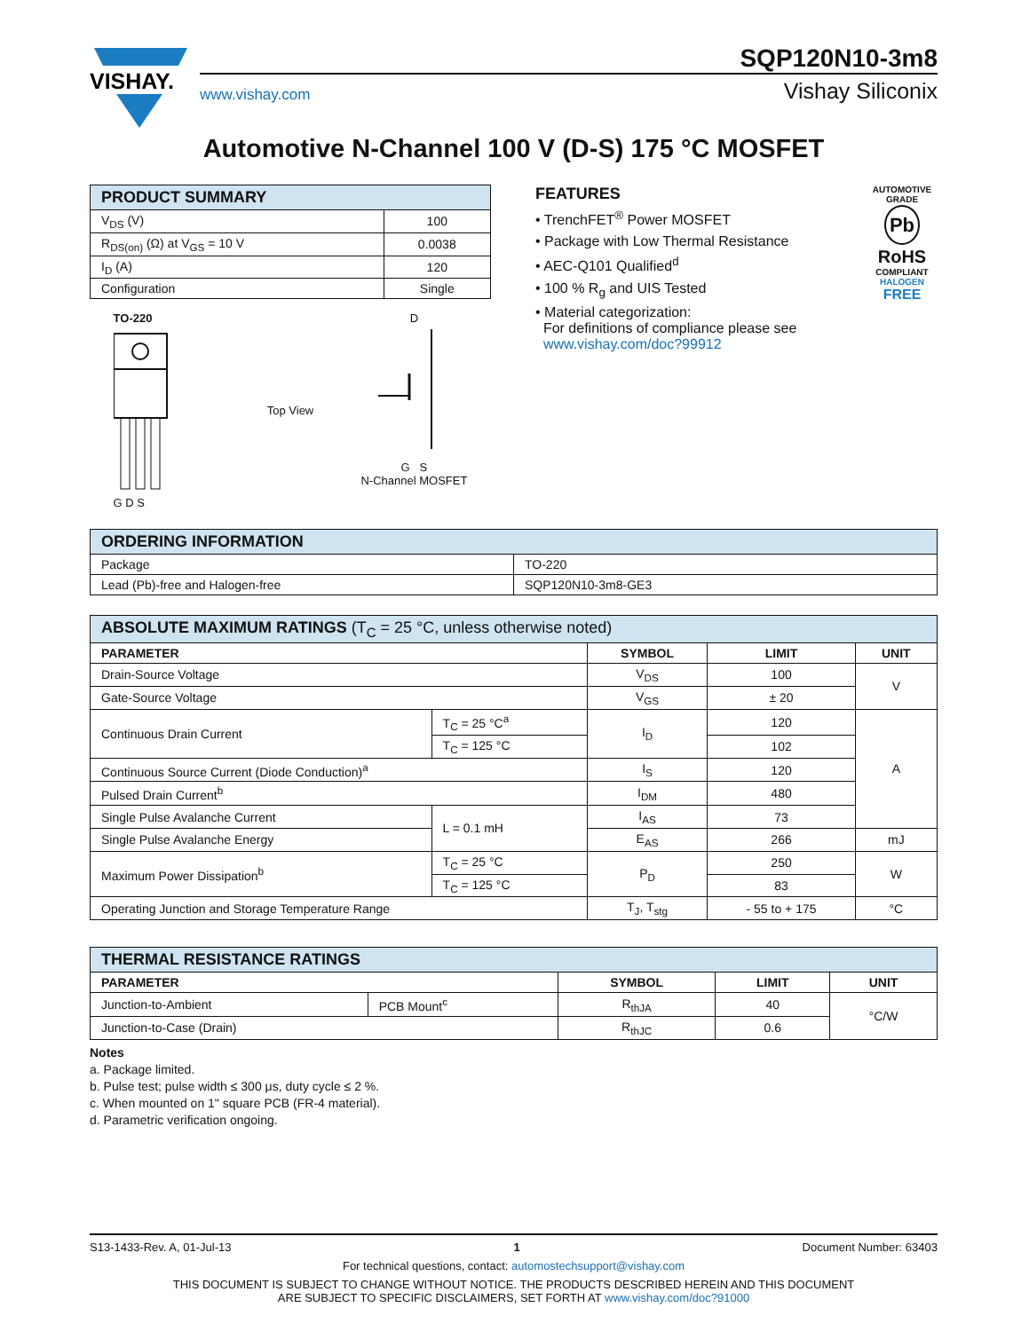VISHAY.
SQP120N10-3m8
www.vishay.com Vishay Siliconix
Automotive N-Channel 100 V (D-S) 175 °C MOSFET
| PRODUCT SUMMARY | |
| --- | --- |
| V<sub>DS</sub> (V) | 100 |
| R<sub>DS(on)</sub> (Ω) at V<sub>GS</sub> = 10 V | 0.0038 |
| I<sub>D</sub> (A) | 120 |
| Configuration | Single |
TO-220
G D S
Top View D
G S
N-Channel MOSFET
FEATURES
• TrenchFET<sup>®</sup> Power MOSFET
• Package with Low Thermal Resistance
• AEC-Q101 Qualified<sup>d</sup>
• 100 % R<sub>g</sub> and UIS Tested
• Material categorization:
For definitions of compliance please see
www.vishay.com/doc?99912
AUTOMOTIVE GRADE
Pb
RoHS
COMPLIANT
HALOGEN
FREE
| ORDERING INFORMATION | |
| --- | --- |
| Package | TO-220 |
| Lead (Pb)-free and Halogen-free | SQP120N10-3m8-GE3 |
| ABSOLUTE MAXIMUM RATINGS (T<sub>C</sub> = 25 °C, unless otherwise noted) | | | | |
| --- | --- | --- | --- | --- |
| PARAMETER | | SYMBOL | LIMIT | UNIT |
| Drain-Source Voltage | | V<sub>DS</sub> | 100 | V |
| Gate-Source Voltage | | V<sub>GS</sub> | ± 20 | |
| Continuous Drain Current | T<sub>C</sub> = 25 °C<sup>a</sup> | I<sub>D</sub> | 120 | A |
| | T<sub>C</sub> = 125 °C | | 102 | |
| Continuous Source Current (Diode Conduction)<sup>a</sup> | | I<sub>S</sub> | 120 | |
| Pulsed Drain Current<sup>b</sup> | | I<sub>DM</sub> | 480 | |
| Single Pulse Avalanche Current | L = 0.1 mH | I<sub>AS</sub> | 73 | |
| Single Pulse Avalanche Energy | | E<sub>AS</sub> | 266 | mJ |
| Maximum Power Dissipation<sup>b</sup> | T<sub>C</sub> = 25 °C | P<sub>D</sub> | 250 | W |
| | T<sub>C</sub> = 125 °C | | 83 | |
| Operating Junction and Storage Temperature Range | | T<sub>J</sub>, T<sub>stg</sub> | - 55 to + 175 | °C |
| THERMAL RESISTANCE RATINGS | | | | |
| --- | --- | --- | --- | --- |
| PARAMETER | | SYMBOL | LIMIT | UNIT |
| Junction-to-Ambient | PCB Mount<sup>c</sup> | R<sub>thJA</sub> | 40 | °C/W |
| Junction-to-Case (Drain) | | R<sub>thJC</sub> | 0.6 | |
Notes
a. Package limited.
b. Pulse test; pulse width ≤ 300 μs, duty cycle ≤ 2 %.
c. When mounted on 1" square PCB (FR-4 material).
d. Parametric verification ongoing.
S13-1433-Rev. A, 01-Jul-13 1 Document Number: 63403
For technical questions, contact: automostechsupport@vishay.com
THIS DOCUMENT IS SUBJECT TO CHANGE WITHOUT NOTICE. THE PRODUCTS DESCRIBED HEREIN AND THIS DOCUMENT
ARE SUBJECT TO SPECIFIC DISCLAIMERS, SET FORTH AT www.vishay.com/doc?91000